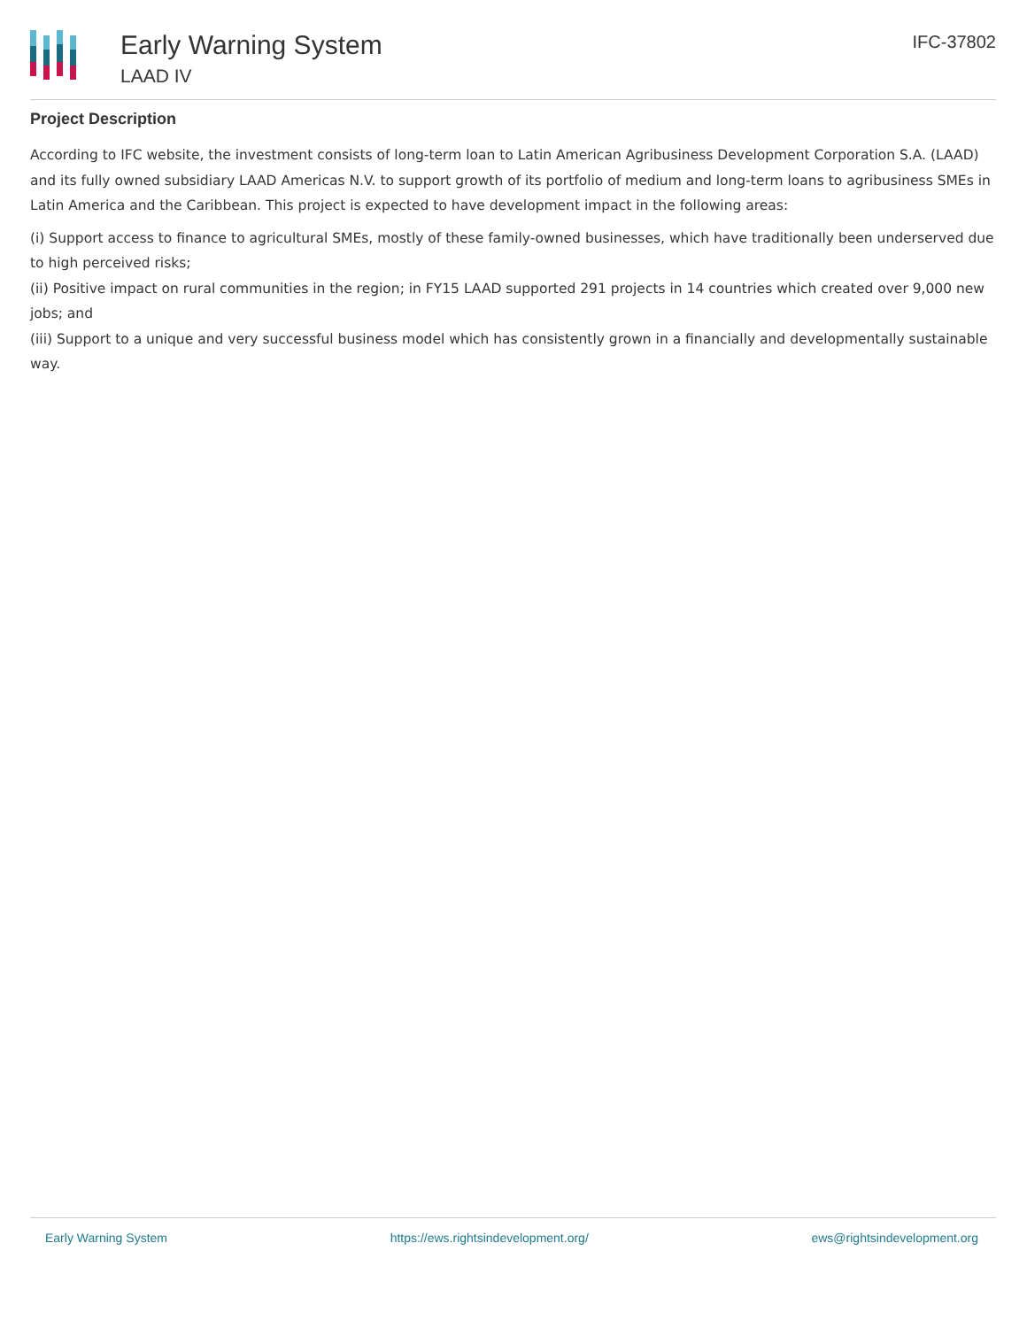Early Warning System
LAAD IV
IFC-37802
Project Description
According to IFC website, the investment consists of long-term loan to Latin American Agribusiness Development Corporation S.A. (LAAD) and its fully owned subsidiary LAAD Americas N.V. to support growth of its portfolio of medium and long-term loans to agribusiness SMEs in Latin America and the Caribbean. This project is expected to have development impact in the following areas:
(i) Support access to finance to agricultural SMEs, mostly of these family-owned businesses, which have traditionally been underserved due to high perceived risks;
(ii) Positive impact on rural communities in the region; in FY15 LAAD supported 291 projects in 14 countries which created over 9,000 new jobs; and
(iii) Support to a unique and very successful business model which has consistently grown in a financially and developmentally sustainable way.
Early Warning System https://ews.rightsindevelopment.org/ ews@rightsindevelopment.org